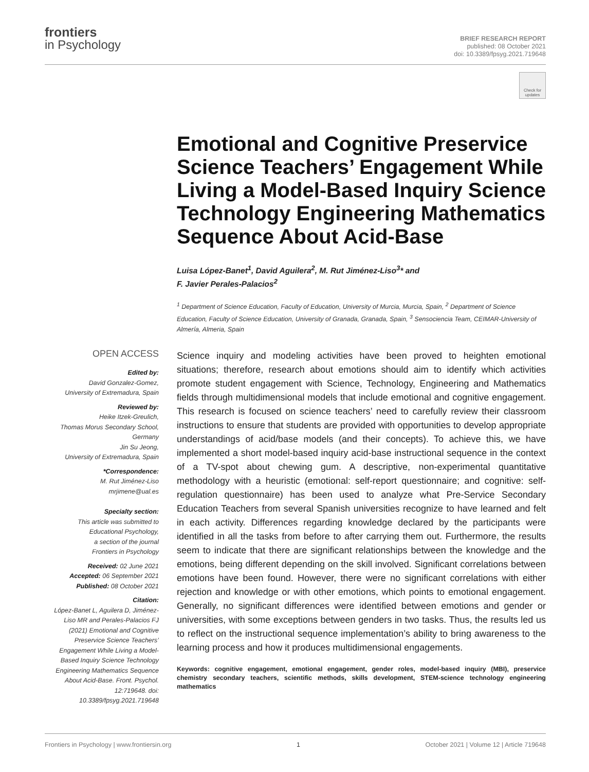frontiers
in Psychology
BRIEF RESEARCH REPORT
published: 08 October 2021
doi: 10.3389/fpsyg.2021.719648
Check for updates
Emotional and Cognitive Preservice Science Teachers’ Engagement While Living a Model-Based Inquiry Science Technology Engineering Mathematics Sequence About Acid-Base
Luisa López-Banet<sup>1</sup>, David Aguilera<sup>2</sup>, M. Rut Jiménez-Liso<sup>3</sup>* and
F. Javier Perales-Palacios<sup>2</sup>
<sup>1</sup> Department of Science Education, Faculty of Education, University of Murcia, Murcia, Spain, <sup>2</sup> Department of Science Education, Faculty of Science Education, University of Granada, Granada, Spain, <sup>3</sup> Sensociencia Team, CEIMAR-University of Almería, Almeria, Spain
OPEN ACCESS
Edited by:
David Gonzalez-Gomez,
University of Extremadura, Spain
Reviewed by:
Heike Itzek-Greulich,
Thomas Morus Secondary School,
Germany
Jin Su Jeong,
University of Extremadura, Spain
*Correspondence:
M. Rut Jiménez-Liso
mrjimene@ual.es
Specialty section:
This article was submitted to
Educational Psychology,
a section of the journal
Frontiers in Psychology
Received: 02 June 2021
Accepted: 06 September 2021
Published: 08 October 2021
Citation:
López-Banet L, Aguilera D, Jiménez-Liso MR and Perales-Palacios FJ (2021) Emotional and Cognitive Preservice Science Teachers’ Engagement While Living a Model-Based Inquiry Science Technology Engineering Mathematics Sequence About Acid-Base. Front. Psychol. 12:719648. doi: 10.3389/fpsyg.2021.719648
Science inquiry and modeling activities have been proved to heighten emotional situations; therefore, research about emotions should aim to identify which activities promote student engagement with Science, Technology, Engineering and Mathematics fields through multidimensional models that include emotional and cognitive engagement. This research is focused on science teachers’ need to carefully review their classroom instructions to ensure that students are provided with opportunities to develop appropriate understandings of acid/base models (and their concepts). To achieve this, we have implemented a short model-based inquiry acid-base instructional sequence in the context of a TV-spot about chewing gum. A descriptive, non-experimental quantitative methodology with a heuristic (emotional: self-report questionnaire; and cognitive: self-regulation questionnaire) has been used to analyze what Pre-Service Secondary Education Teachers from several Spanish universities recognize to have learned and felt in each activity. Differences regarding knowledge declared by the participants were identified in all the tasks from before to after carrying them out. Furthermore, the results seem to indicate that there are significant relationships between the knowledge and the emotions, being different depending on the skill involved. Significant correlations between emotions have been found. However, there were no significant correlations with either rejection and knowledge or with other emotions, which points to emotional engagement. Generally, no significant differences were identified between emotions and gender or universities, with some exceptions between genders in two tasks. Thus, the results led us to reflect on the instructional sequence implementation’s ability to bring awareness to the learning process and how it produces multidimensional engagements.
Keywords: cognitive engagement, emotional engagement, gender roles, model-based inquiry (MBI), preservice chemistry secondary teachers, scientific methods, skills development, STEM-science technology engineering mathematics
Frontiers in Psychology | www.frontiersin.org 1 October 2021 | Volume 12 | Article 719648